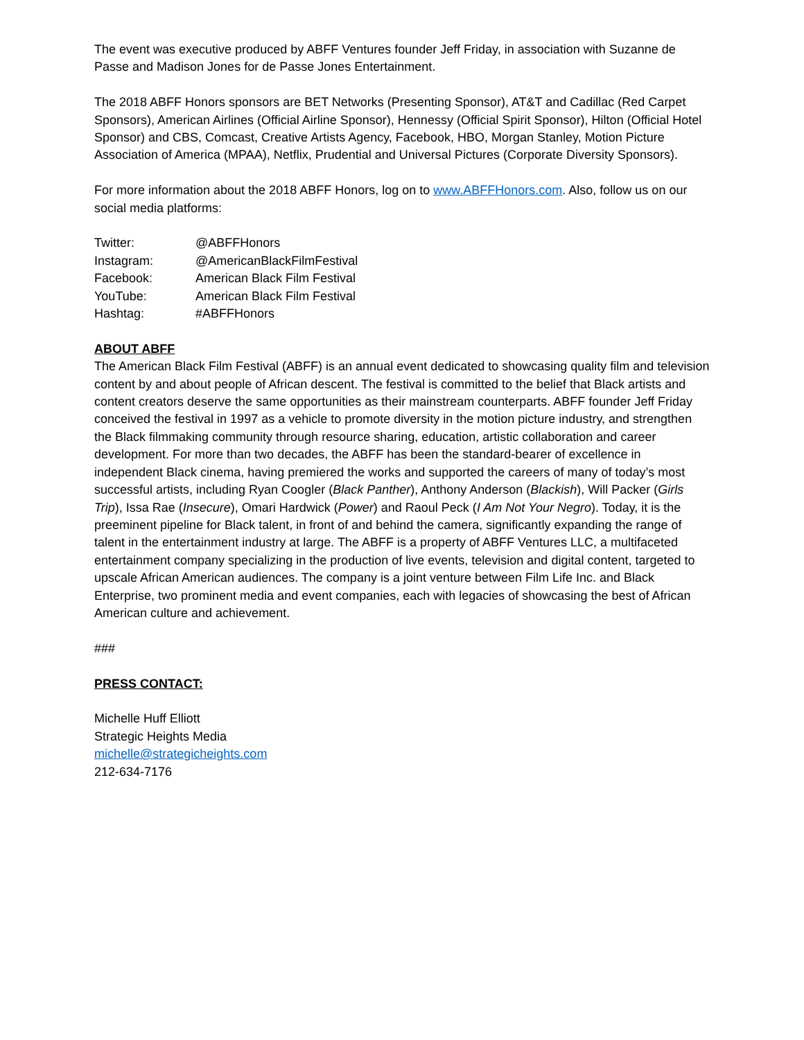The event was executive produced by ABFF Ventures founder Jeff Friday, in association with Suzanne de Passe and Madison Jones for de Passe Jones Entertainment.
The 2018 ABFF Honors sponsors are BET Networks (Presenting Sponsor), AT&T and Cadillac (Red Carpet Sponsors), American Airlines (Official Airline Sponsor), Hennessy (Official Spirit Sponsor), Hilton (Official Hotel Sponsor) and CBS, Comcast, Creative Artists Agency, Facebook, HBO, Morgan Stanley, Motion Picture Association of America (MPAA), Netflix, Prudential and Universal Pictures (Corporate Diversity Sponsors).
For more information about the 2018 ABFF Honors, log on to www.ABFFHonors.com. Also, follow us on our social media platforms:
| Twitter: | @ABFFHonors |
| Instagram: | @AmericanBlackFilmFestival |
| Facebook: | American Black Film Festival |
| YouTube: | American Black Film Festival |
| Hashtag: | #ABFFHonors |
ABOUT ABFF
The American Black Film Festival (ABFF) is an annual event dedicated to showcasing quality film and television content by and about people of African descent. The festival is committed to the belief that Black artists and content creators deserve the same opportunities as their mainstream counterparts. ABFF founder Jeff Friday conceived the festival in 1997 as a vehicle to promote diversity in the motion picture industry, and strengthen the Black filmmaking community through resource sharing, education, artistic collaboration and career development. For more than two decades, the ABFF has been the standard-bearer of excellence in independent Black cinema, having premiered the works and supported the careers of many of today’s most successful artists, including Ryan Coogler (Black Panther), Anthony Anderson (Blackish), Will Packer (Girls Trip), Issa Rae (Insecure), Omari Hardwick (Power) and Raoul Peck (I Am Not Your Negro). Today, it is the preeminent pipeline for Black talent, in front of and behind the camera, significantly expanding the range of talent in the entertainment industry at large. The ABFF is a property of ABFF Ventures LLC, a multifaceted entertainment company specializing in the production of live events, television and digital content, targeted to upscale African American audiences. The company is a joint venture between Film Life Inc. and Black Enterprise, two prominent media and event companies, each with legacies of showcasing the best of African American culture and achievement.
###
PRESS CONTACT:
Michelle Huff Elliott
Strategic Heights Media
michelle@strategicheights.com
212-634-7176